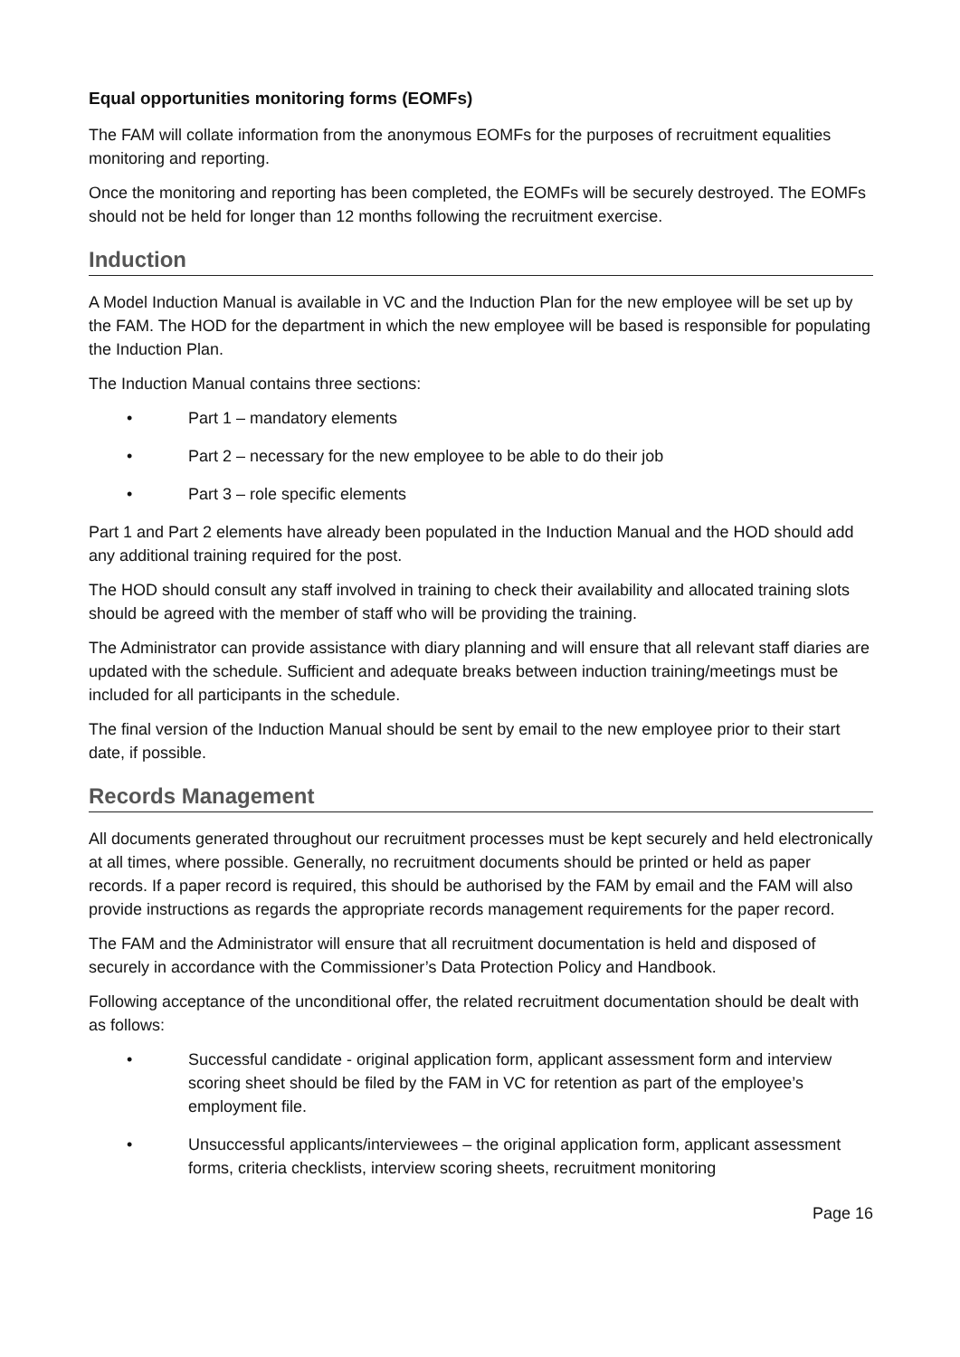Equal opportunities monitoring forms (EOMFs)
The FAM will collate information from the anonymous EOMFs for the purposes of recruitment equalities monitoring and reporting.
Once the monitoring and reporting has been completed, the EOMFs will be securely destroyed. The EOMFs should not be held for longer than 12 months following the recruitment exercise.
Induction
A Model Induction Manual is available in VC and the Induction Plan for the new employee will be set up by the FAM. The HOD for the department in which the new employee will be based is responsible for populating the Induction Plan.
The Induction Manual contains three sections:
• Part 1 – mandatory elements
• Part 2 – necessary for the new employee to be able to do their job
• Part 3 – role specific elements
Part 1 and Part 2 elements have already been populated in the Induction Manual and the HOD should add any additional training required for the post.
The HOD should consult any staff involved in training to check their availability and allocated training slots should be agreed with the member of staff who will be providing the training.
The Administrator can provide assistance with diary planning and will ensure that all relevant staff diaries are updated with the schedule. Sufficient and adequate breaks between induction training/meetings must be included for all participants in the schedule.
The final version of the Induction Manual should be sent by email to the new employee prior to their start date, if possible.
Records Management
All documents generated throughout our recruitment processes must be kept securely and held electronically at all times, where possible. Generally, no recruitment documents should be printed or held as paper records. If a paper record is required, this should be authorised by the FAM by email and the FAM will also provide instructions as regards the appropriate records management requirements for the paper record.
The FAM and the Administrator will ensure that all recruitment documentation is held and disposed of securely in accordance with the Commissioner’s Data Protection Policy and Handbook.
Following acceptance of the unconditional offer, the related recruitment documentation should be dealt with as follows:
• Successful candidate - original application form, applicant assessment form and interview scoring sheet should be filed by the FAM in VC for retention as part of the employee’s employment file.
• Unsuccessful applicants/interviewees – the original application form, applicant assessment forms, criteria checklists, interview scoring sheets, recruitment monitoring
Page 16